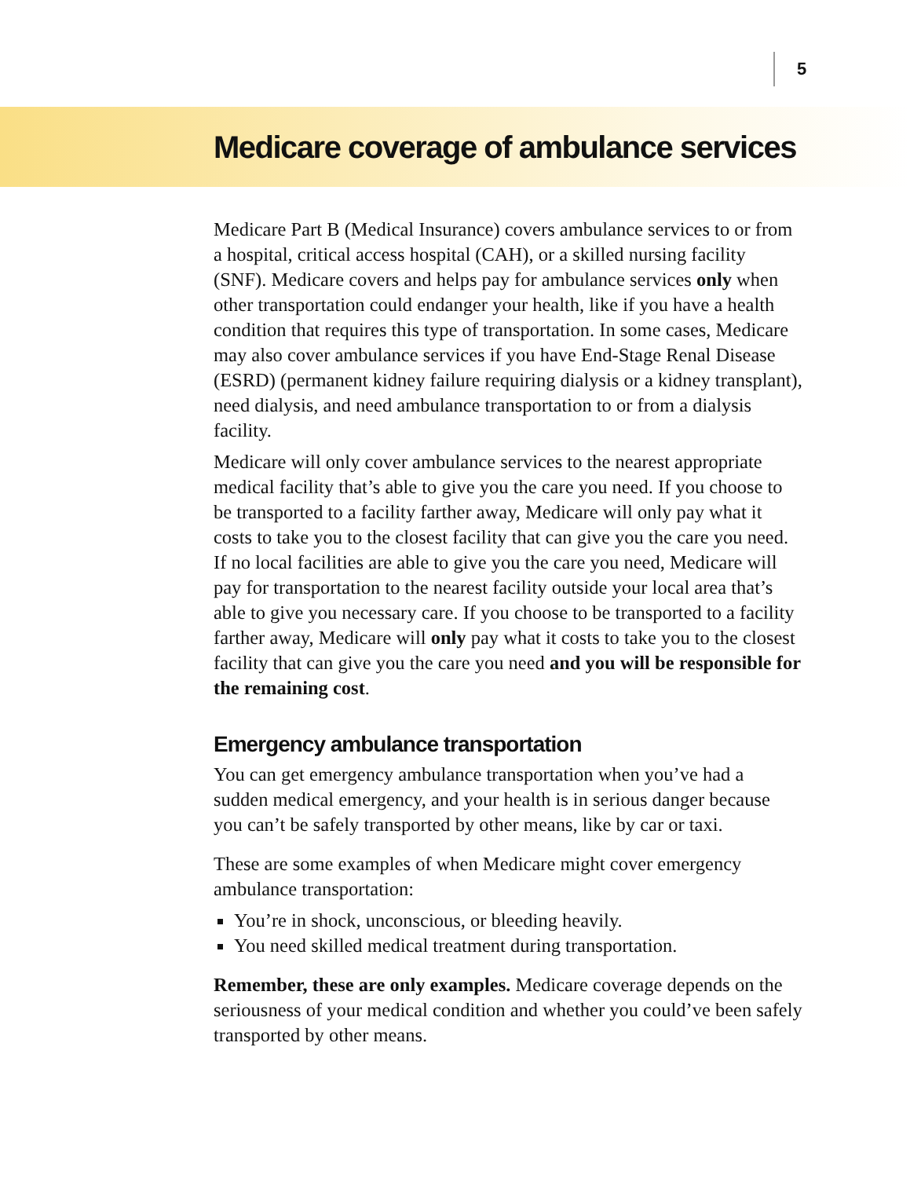5
Medicare coverage of ambulance services
Medicare Part B (Medical Insurance) covers ambulance services to or from a hospital, critical access hospital (CAH), or a skilled nursing facility (SNF). Medicare covers and helps pay for ambulance services only when other transportation could endanger your health, like if you have a health condition that requires this type of transportation. In some cases, Medicare may also cover ambulance services if you have End-Stage Renal Disease (ESRD) (permanent kidney failure requiring dialysis or a kidney transplant), need dialysis, and need ambulance transportation to or from a dialysis facility.
Medicare will only cover ambulance services to the nearest appropriate medical facility that’s able to give you the care you need. If you choose to be transported to a facility farther away, Medicare will only pay what it costs to take you to the closest facility that can give you the care you need. If no local facilities are able to give you the care you need, Medicare will pay for transportation to the nearest facility outside your local area that’s able to give you necessary care. If you choose to be transported to a facility farther away, Medicare will only pay what it costs to take you to the closest facility that can give you the care you need and you will be responsible for the remaining cost.
Emergency ambulance transportation
You can get emergency ambulance transportation when you’ve had a sudden medical emergency, and your health is in serious danger because you can’t be safely transported by other means, like by car or taxi.
These are some examples of when Medicare might cover emergency ambulance transportation:
You’re in shock, unconscious, or bleeding heavily.
You need skilled medical treatment during transportation.
Remember, these are only examples. Medicare coverage depends on the seriousness of your medical condition and whether you could’ve been safely transported by other means.